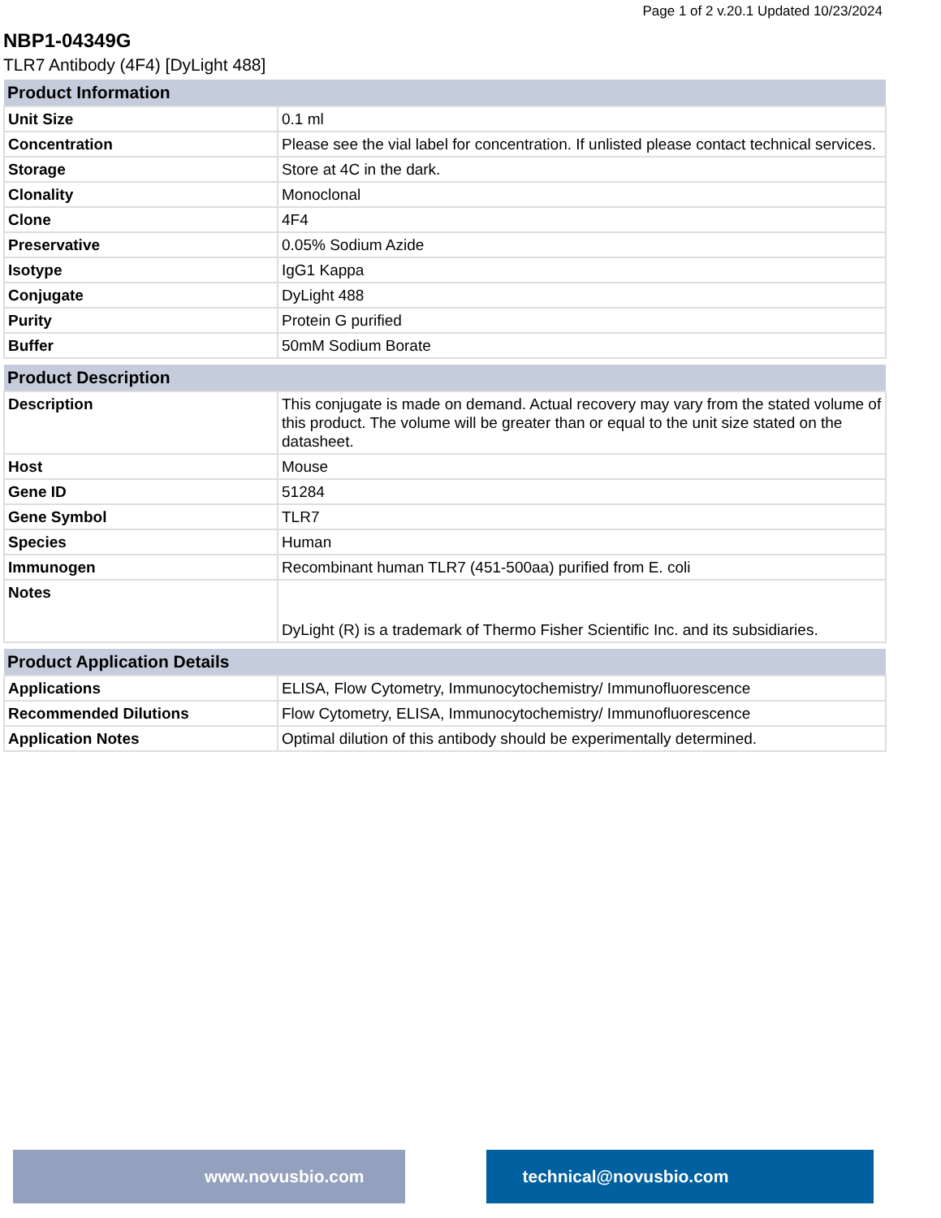Page 1 of 2 v.20.1 Updated 10/23/2024
NBP1-04349G
TLR7 Antibody (4F4) [DyLight 488]
| Product Information | |
| --- | --- |
| Unit Size | 0.1 ml |
| Concentration | Please see the vial label for concentration. If unlisted please contact technical services. |
| Storage | Store at 4C in the dark. |
| Clonality | Monoclonal |
| Clone | 4F4 |
| Preservative | 0.05% Sodium Azide |
| Isotype | IgG1 Kappa |
| Conjugate | DyLight 488 |
| Purity | Protein G purified |
| Buffer | 50mM Sodium Borate |
| Product Description | |
| --- | --- |
| Description | This conjugate is made on demand. Actual recovery may vary from the stated volume of this product. The volume will be greater than or equal to the unit size stated on the datasheet. |
| Host | Mouse |
| Gene ID | 51284 |
| Gene Symbol | TLR7 |
| Species | Human |
| Immunogen | Recombinant human TLR7 (451-500aa) purified from E. coli |
| Notes | DyLight (R) is a trademark of Thermo Fisher Scientific Inc. and its subsidiaries. |
| Product Application Details | |
| --- | --- |
| Applications | ELISA, Flow Cytometry, Immunocytochemistry/ Immunofluorescence |
| Recommended Dilutions | Flow Cytometry, ELISA, Immunocytochemistry/ Immunofluorescence |
| Application Notes | Optimal dilution of this antibody should be experimentally determined. |
www.novusbio.com technical@novusbio.com